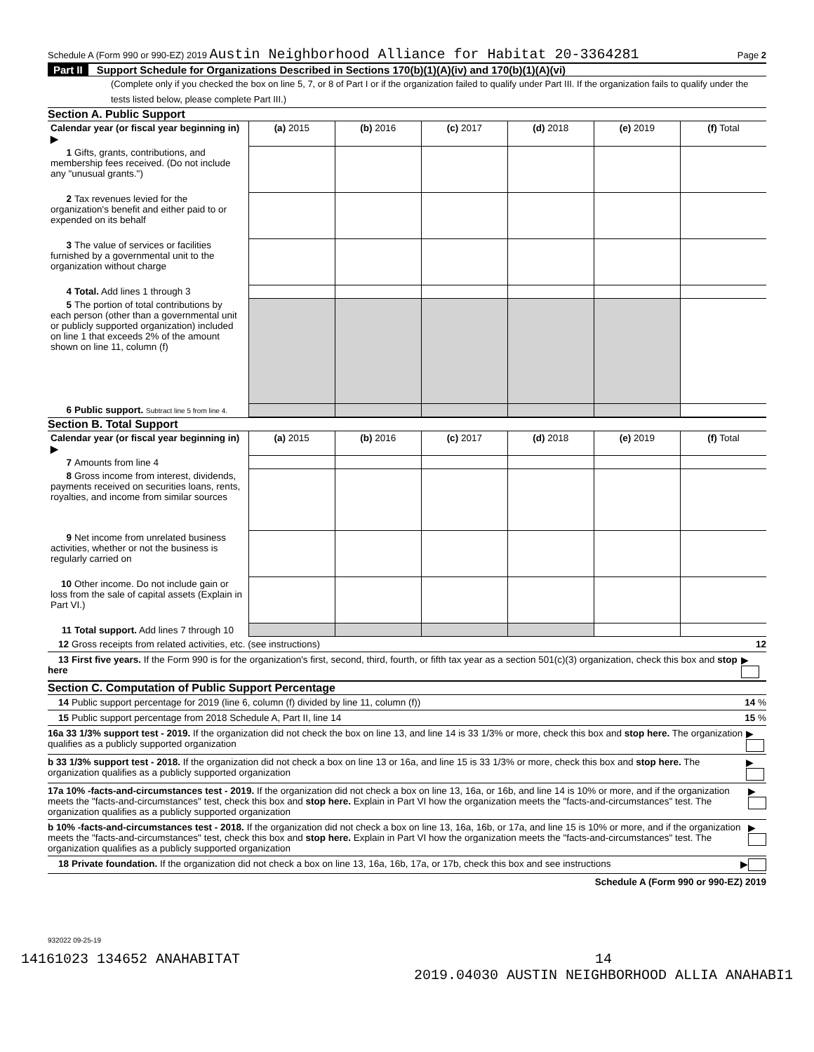Schedule A (Form 990 or 990-EZ) 2019 Austin Neighborhood Alliance for Habitat 20-3364281 Page 2
Part II Support Schedule for Organizations Described in Sections 170(b)(1)(A)(iv) and 170(b)(1)(A)(vi)
(Complete only if you checked the box on line 5, 7, or 8 of Part I or if the organization failed to qualify under Part III. If the organization fails to qualify under the tests listed below, please complete Part III.)
Section A. Public Support
| Calendar year (or fiscal year beginning in) ▶ | (a) 2015 | (b) 2016 | (c) 2017 | (d) 2018 | (e) 2019 | (f) Total |
| 1 Gifts, grants, contributions, and membership fees received. (Do not include any "unusual grants.") | | | | | | |
| 2 Tax revenues levied for the organization's benefit and either paid to or expended on its behalf | | | | | | |
| 3 The value of services or facilities furnished by a governmental unit to the organization without charge | | | | | | |
| 4 Total. Add lines 1 through 3 | | | | | | |
| 5 The portion of total contributions by each person (other than a governmental unit or publicly supported organization) included on line 1 that exceeds 2% of the amount shown on line 11, column (f) | | | | | | |
| 6 Public support. Subtract line 5 from line 4. | | | | | | |
Section B. Total Support
| Calendar year (or fiscal year beginning in) ▶ | (a) 2015 | (b) 2016 | (c) 2017 | (d) 2018 | (e) 2019 | (f) Total |
| 7 Amounts from line 4 | | | | | | |
| 8 Gross income from interest, dividends, payments received on securities loans, rents, royalties, and income from similar sources | | | | | | |
| 9 Net income from unrelated business activities, whether or not the business is regularly carried on | | | | | | |
| 10 Other income. Do not include gain or loss from the sale of capital assets (Explain in Part VI.) | | | | | | |
| 11 Total support. Add lines 7 through 10 | | | | | | |
12 Gross receipts from related activities, etc. (see instructions) 12
13 First five years. If the Form 990 is for the organization's first, second, third, fourth, or fifth tax year as a section 501(c)(3) organization, check this box and stop here ▶
Section C. Computation of Public Support Percentage
14 Public support percentage for 2019 (line 6, column (f) divided by line 11, column (f)) 14 %
15 Public support percentage from 2018 Schedule A, Part II, line 14 15 %
16a 33 1/3% support test - 2019. If the organization did not check the box on line 13, and line 14 is 33 1/3% or more, check this box and stop here. The organization qualifies as a publicly supported organization ▶
b 33 1/3% support test - 2018. If the organization did not check a box on line 13 or 16a, and line 15 is 33 1/3% or more, check this box and stop here. The organization qualifies as a publicly supported organization ▶
17a 10% -facts-and-circumstances test - 2019. If the organization did not check a box on line 13, 16a, or 16b, and line 14 is 10% or more, and if the organization meets the "facts-and-circumstances" test, check this box and stop here. Explain in Part VI how the organization meets the "facts-and-circumstances" test. The organization qualifies as a publicly supported organization ▶
b 10% -facts-and-circumstances test - 2018. If the organization did not check a box on line 13, 16a, 16b, or 17a, and line 15 is 10% or more, and if the organization meets the "facts-and-circumstances" test, check this box and stop here. Explain in Part VI how the organization meets the "facts-and-circumstances" test. The organization qualifies as a publicly supported organization ▶
18 Private foundation. If the organization did not check a box on line 13, 16a, 16b, 17a, or 17b, check this box and see instructions ▶
Schedule A (Form 990 or 990-EZ) 2019
932022 09-25-19
14161023 134652 ANAHABITAT 14
2019.04030 AUSTIN NEIGHBORHOOD ALLIA ANAHABI1